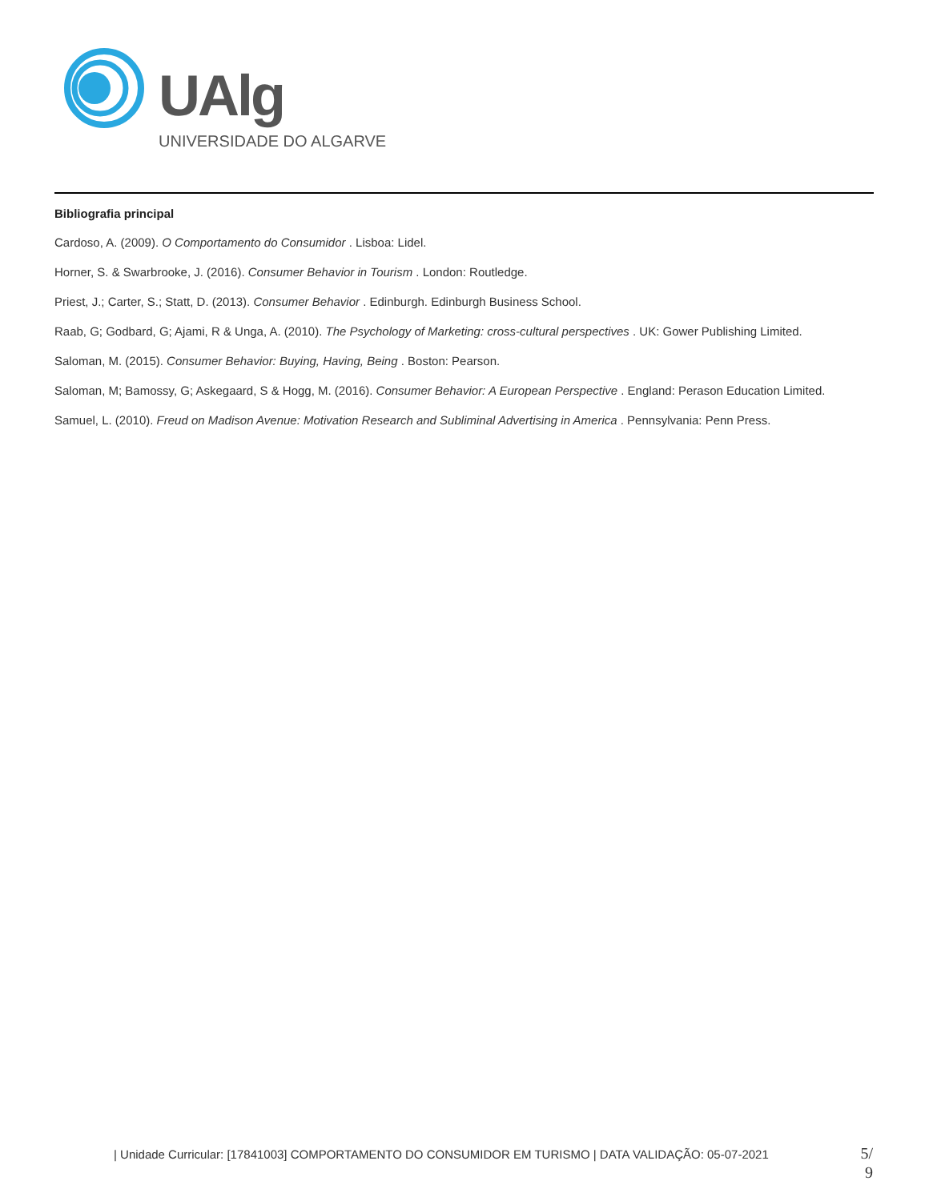UAlg
UNIVERSIDADE DO ALGARVE
Bibliografia principal
Cardoso, A. (2009). O Comportamento do Consumidor . Lisboa: Lidel.
Horner, S. & Swarbrooke, J. (2016). Consumer Behavior in Tourism . London: Routledge.
Priest, J.; Carter, S.; Statt, D. (2013). Consumer Behavior . Edinburgh. Edinburgh Business School.
Raab, G; Godbard, G; Ajami, R & Unga, A. (2010). The Psychology of Marketing: cross-cultural perspectives . UK: Gower Publishing Limited.
Saloman, M. (2015). Consumer Behavior: Buying, Having, Being . Boston: Pearson.
Saloman, M; Bamossy, G; Askegaard, S & Hogg, M. (2016). Consumer Behavior: A European Perspective . England: Perason Education Limited.
Samuel, L. (2010). Freud on Madison Avenue: Motivation Research and Subliminal Advertising in America . Pennsylvania: Penn Press.
| Unidade Curricular: [17841003] COMPORTAMENTO DO CONSUMIDOR EM TURISMO | DATA VALIDAÇÃO: 05-07-2021
5/
9